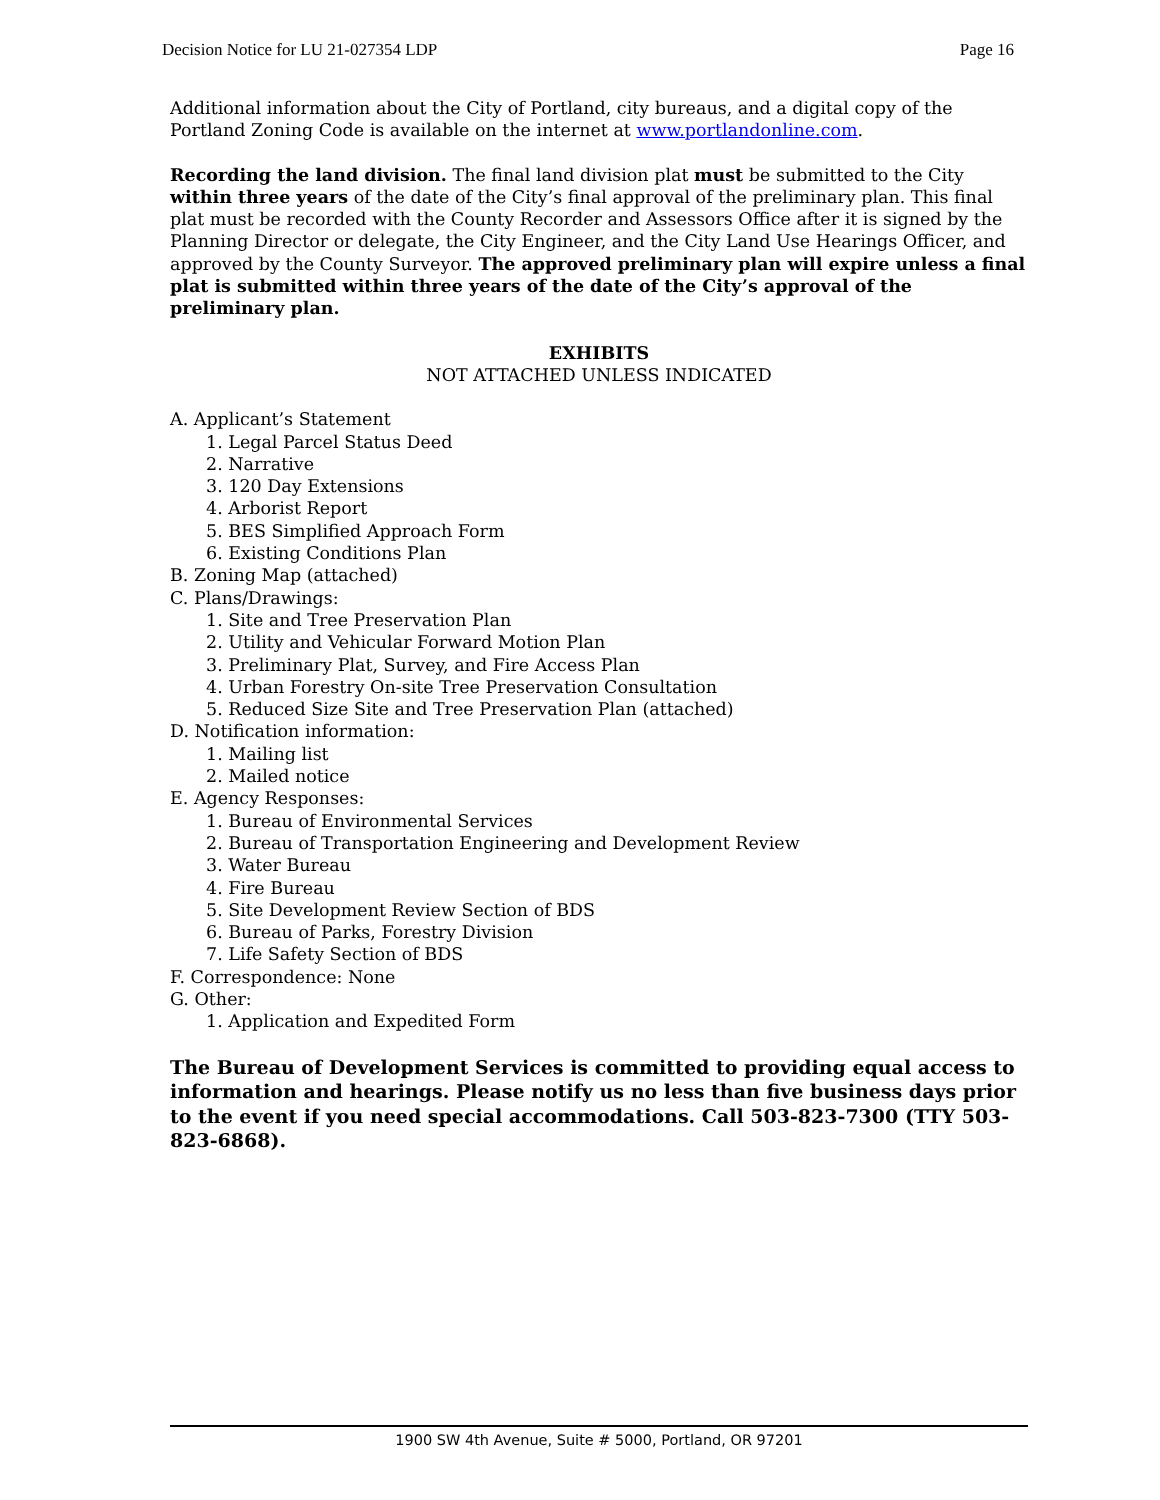Decision Notice for LU 21-027354 LDP Page 16
Additional information about the City of Portland, city bureaus, and a digital copy of the Portland Zoning Code is available on the internet at www.portlandonline.com.
Recording the land division. The final land division plat must be submitted to the City within three years of the date of the City’s final approval of the preliminary plan. This final plat must be recorded with the County Recorder and Assessors Office after it is signed by the Planning Director or delegate, the City Engineer, and the City Land Use Hearings Officer, and approved by the County Surveyor. The approved preliminary plan will expire unless a final plat is submitted within three years of the date of the City’s approval of the preliminary plan.
EXHIBITS
NOT ATTACHED UNLESS INDICATED
A. Applicant’s Statement
1. Legal Parcel Status Deed
2. Narrative
3. 120 Day Extensions
4. Arborist Report
5. BES Simplified Approach Form
6. Existing Conditions Plan
B. Zoning Map (attached)
C. Plans/Drawings:
1. Site and Tree Preservation Plan
2. Utility and Vehicular Forward Motion Plan
3. Preliminary Plat, Survey, and Fire Access Plan
4. Urban Forestry On-site Tree Preservation Consultation
5. Reduced Size Site and Tree Preservation Plan (attached)
D. Notification information:
1. Mailing list
2. Mailed notice
E. Agency Responses:
1. Bureau of Environmental Services
2. Bureau of Transportation Engineering and Development Review
3. Water Bureau
4. Fire Bureau
5. Site Development Review Section of BDS
6. Bureau of Parks, Forestry Division
7. Life Safety Section of BDS
F. Correspondence: None
G. Other:
1. Application and Expedited Form
The Bureau of Development Services is committed to providing equal access to information and hearings. Please notify us no less than five business days prior to the event if you need special accommodations. Call 503-823-7300 (TTY 503-823-6868).
1900 SW 4th Avenue, Suite # 5000, Portland, OR 97201